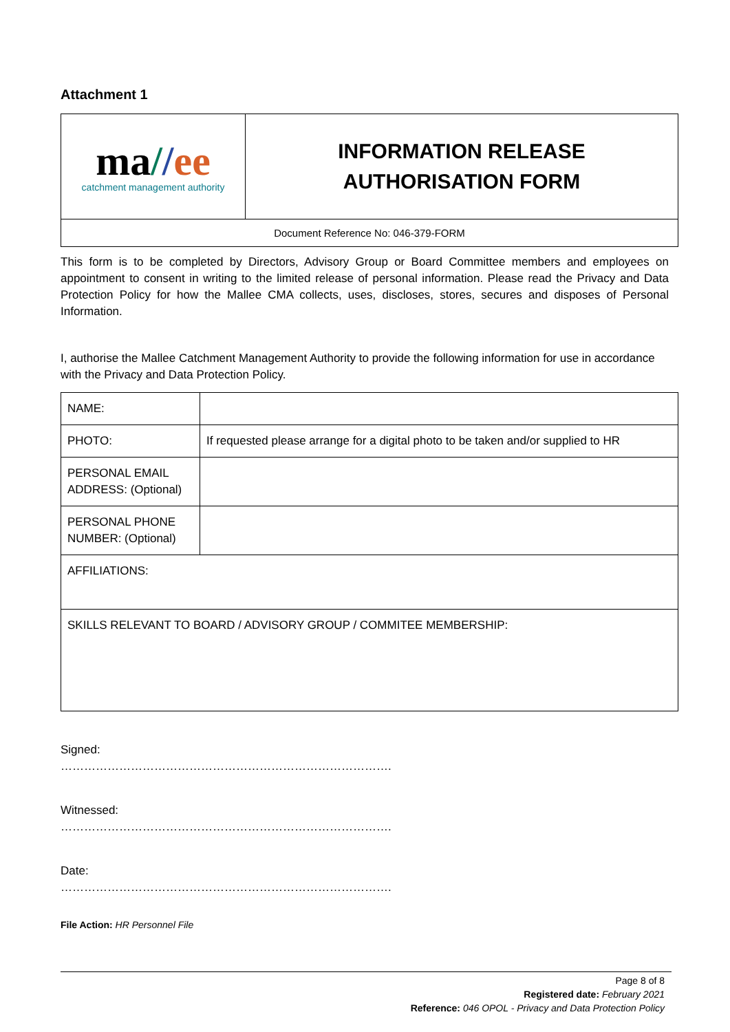Attachment 1
| ma / / ee catchment management authority | INFORMATION RELEASE AUTHORISATION FORM |
| Document Reference No: 046-379-FORM | |
This form is to be completed by Directors, Advisory Group or Board Committee members and employees on appointment to consent in writing to the limited release of personal information. Please read the Privacy and Data Protection Policy for how the Mallee CMA collects, uses, discloses, stores, secures and disposes of Personal Information.
I, authorise the Mallee Catchment Management Authority to provide the following information for use in accordance with the Privacy and Data Protection Policy.
| NAME: | |
| PHOTO: | If requested please arrange for a digital photo to be taken and/or supplied to HR |
| PERSONAL EMAIL ADDRESS: (Optional) | |
| PERSONAL PHONE NUMBER: (Optional) | |
| AFFILIATIONS: | |
| SKILLS RELEVANT TO BOARD / ADVISORY GROUP / COMMITEE MEMBERSHIP: | |
Signed:
………………………………………………………………………….
Witnessed:
………………………………………………………………………….
Date:
………………………………………………………………………….
File Action: HR Personnel File
Page 8 of 8
Registered date: February 2021
Reference: 046 OPOL - Privacy and Data Protection Policy